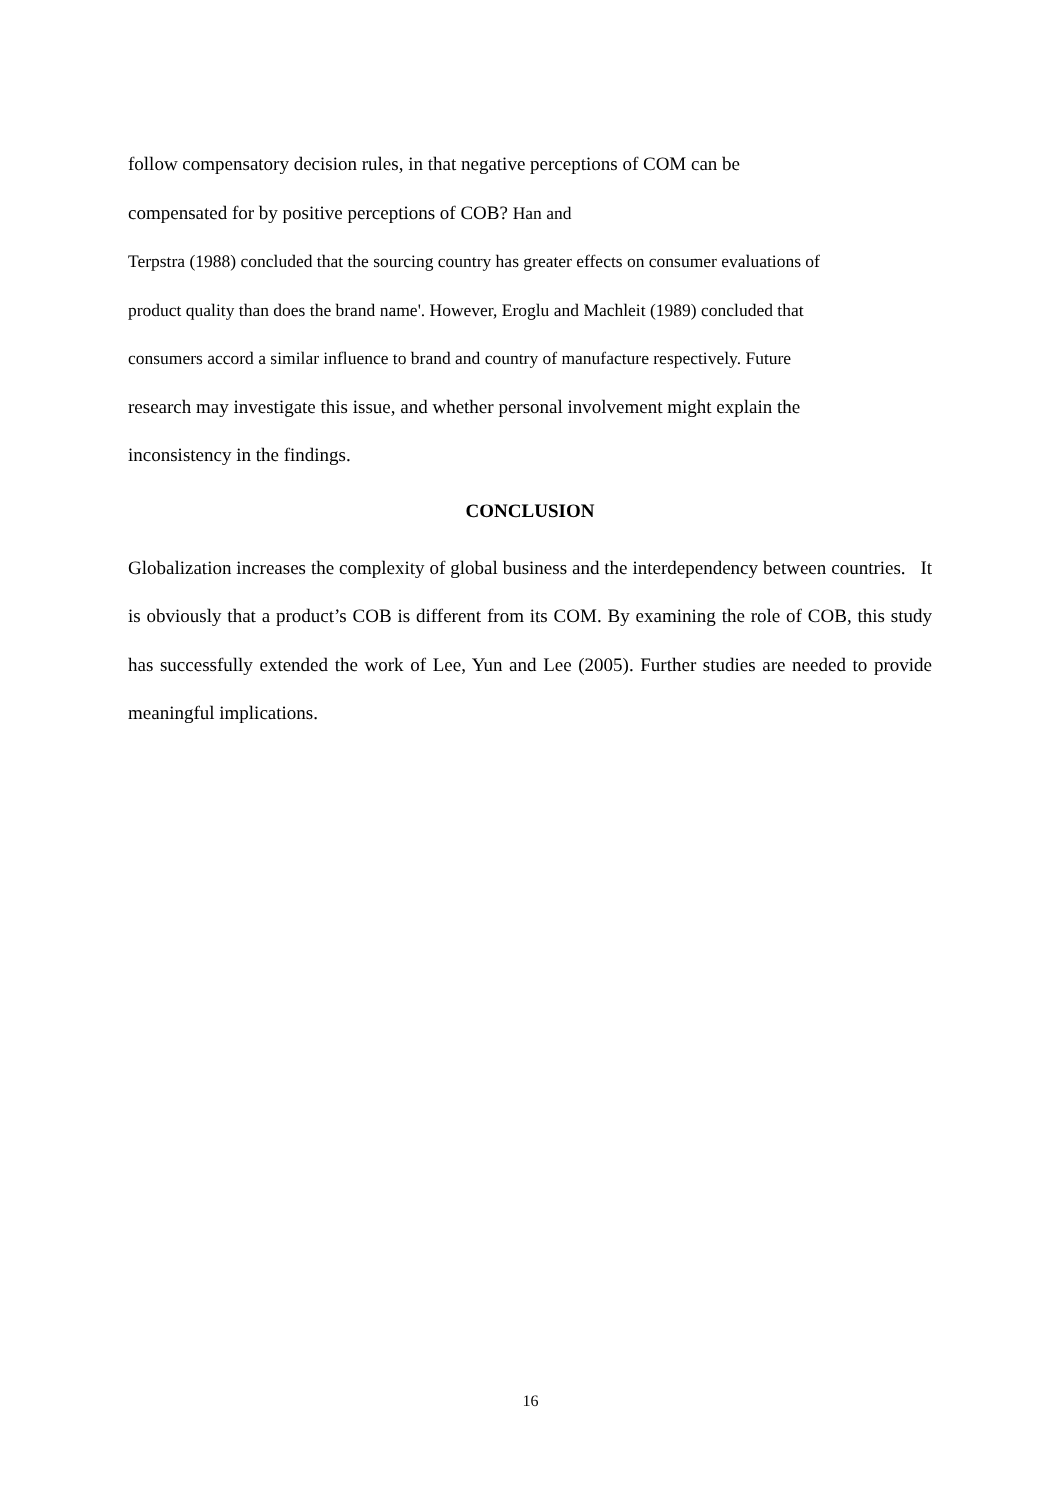follow compensatory decision rules, in that negative perceptions of COM can be
compensated for by positive perceptions of COB? Han and
Terpstra (1988) concluded that the sourcing country has greater effects on consumer evaluations of
product quality than does the brand name'. However, Eroglu and Machleit (1989) concluded that
consumers accord a similar influence to brand and country of manufacture respectively. Future
research may investigate this issue, and whether personal involvement might explain the
inconsistency in the findings.
CONCLUSION
Globalization increases the complexity of global business and the interdependency between countries. It is obviously that a product’s COB is different from its COM. By examining the role of COB, this study has successfully extended the work of Lee, Yun and Lee (2005). Further studies are needed to provide meaningful implications.
16